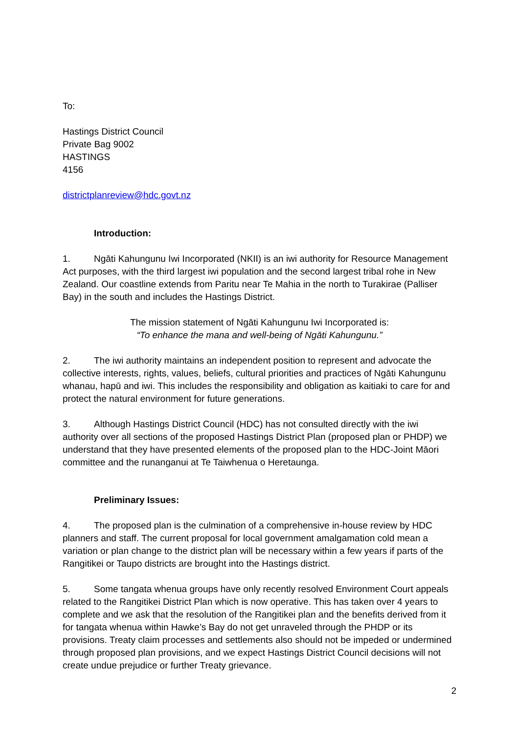To:
Hastings District Council
Private Bag 9002
HASTINGS
4156
districtplanreview@hdc.govt.nz
Introduction:
1. Ngāti Kahungunu Iwi Incorporated (NKII) is an iwi authority for Resource Management Act purposes, with the third largest iwi population and the second largest tribal rohe in New Zealand. Our coastline extends from Paritu near Te Mahia in the north to Turakirae (Palliser Bay) in the south and includes the Hastings District.
The mission statement of Ngāti Kahungunu Iwi Incorporated is:
“To enhance the mana and well-being of Ngāti Kahungunu.”
2. The iwi authority maintains an independent position to represent and advocate the collective interests, rights, values, beliefs, cultural priorities and practices of Ngāti Kahungunu whanau, hapū and iwi. This includes the responsibility and obligation as kaitiaki to care for and protect the natural environment for future generations.
3. Although Hastings District Council (HDC) has not consulted directly with the iwi authority over all sections of the proposed Hastings District Plan (proposed plan or PHDP) we understand that they have presented elements of the proposed plan to the HDC-Joint Māori committee and the runanganui at Te Taiwhenua o Heretaunga.
Preliminary Issues:
4. The proposed plan is the culmination of a comprehensive in-house review by HDC planners and staff. The current proposal for local government amalgamation cold mean a variation or plan change to the district plan will be necessary within a few years if parts of the Rangitikei or Taupo districts are brought into the Hastings district.
5. Some tangata whenua groups have only recently resolved Environment Court appeals related to the Rangitikei District Plan which is now operative. This has taken over 4 years to complete and we ask that the resolution of the Rangitikei plan and the benefits derived from it for tangata whenua within Hawke’s Bay do not get unraveled through the PHDP or its provisions. Treaty claim processes and settlements also should not be impeded or undermined through proposed plan provisions, and we expect Hastings District Council decisions will not create undue prejudice or further Treaty grievance.
2